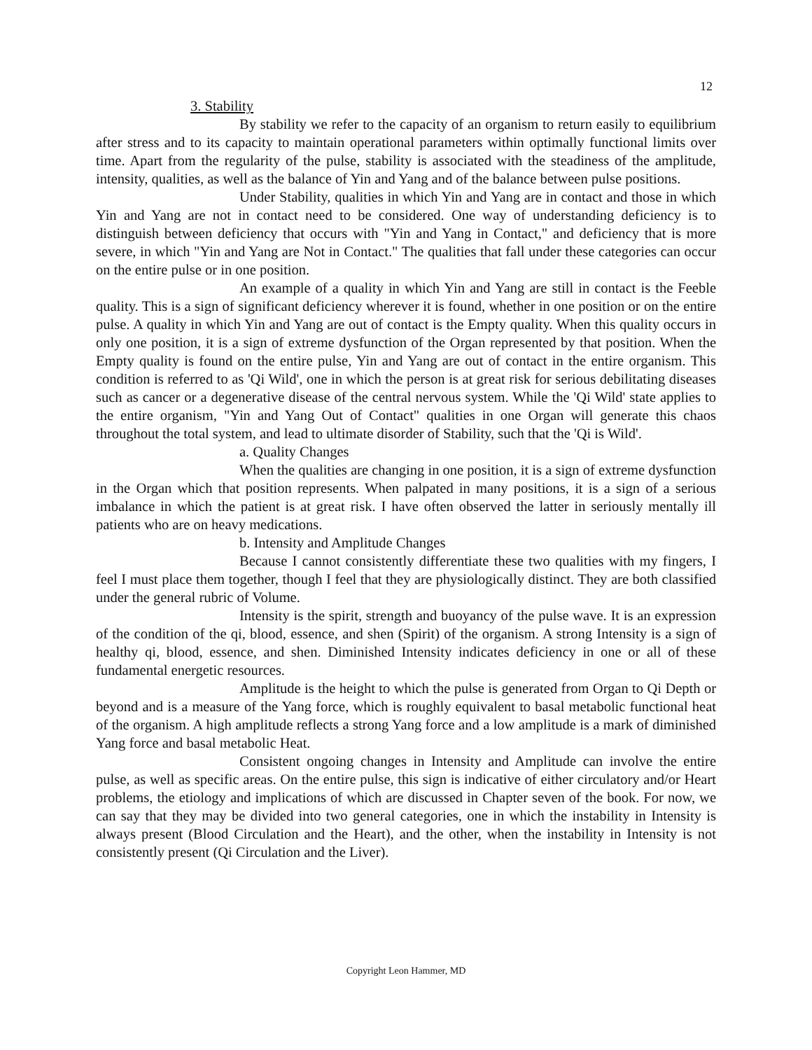12
3. Stability
By stability we refer to the capacity of an organism to return easily to equilibrium after stress and to its capacity to maintain operational parameters within optimally functional limits over time. Apart from the regularity of the pulse, stability is associated with the steadiness of the amplitude, intensity, qualities, as well as the balance of Yin and Yang and of the balance between pulse positions.
Under Stability, qualities in which Yin and Yang are in contact and those in which Yin and Yang are not in contact need to be considered. One way of understanding deficiency is to distinguish between deficiency that occurs with "Yin and Yang in Contact," and deficiency that is more severe, in which "Yin and Yang are Not in Contact." The qualities that fall under these categories can occur on the entire pulse or in one position.
An example of a quality in which Yin and Yang are still in contact is the Feeble quality. This is a sign of significant deficiency wherever it is found, whether in one position or on the entire pulse. A quality in which Yin and Yang are out of contact is the Empty quality. When this quality occurs in only one position, it is a sign of extreme dysfunction of the Organ represented by that position. When the Empty quality is found on the entire pulse, Yin and Yang are out of contact in the entire organism. This condition is referred to as 'Qi Wild', one in which the person is at great risk for serious debilitating diseases such as cancer or a degenerative disease of the central nervous system. While the 'Qi Wild' state applies to the entire organism, "Yin and Yang Out of Contact" qualities in one Organ will generate this chaos throughout the total system, and lead to ultimate disorder of Stability, such that the 'Qi is Wild'.
a. Quality Changes
When the qualities are changing in one position, it is a sign of extreme dysfunction in the Organ which that position represents. When palpated in many positions, it is a sign of a serious imbalance in which the patient is at great risk. I have often observed the latter in seriously mentally ill patients who are on heavy medications.
b. Intensity and Amplitude Changes
Because I cannot consistently differentiate these two qualities with my fingers, I feel I must place them together, though I feel that they are physiologically distinct. They are both classified under the general rubric of Volume.
Intensity is the spirit, strength and buoyancy of the pulse wave. It is an expression of the condition of the qi, blood, essence, and shen (Spirit) of the organism. A strong Intensity is a sign of healthy qi, blood, essence, and shen. Diminished Intensity indicates deficiency in one or all of these fundamental energetic resources.
Amplitude is the height to which the pulse is generated from Organ to Qi Depth or beyond and is a measure of the Yang force, which is roughly equivalent to basal metabolic functional heat of the organism. A high amplitude reflects a strong Yang force and a low amplitude is a mark of diminished Yang force and basal metabolic Heat.
Consistent ongoing changes in Intensity and Amplitude can involve the entire pulse, as well as specific areas. On the entire pulse, this sign is indicative of either circulatory and/or Heart problems, the etiology and implications of which are discussed in Chapter seven of the book. For now, we can say that they may be divided into two general categories, one in which the instability in Intensity is always present (Blood Circulation and the Heart), and the other, when the instability in Intensity is not consistently present (Qi Circulation and the Liver).
Copyright Leon Hammer, MD